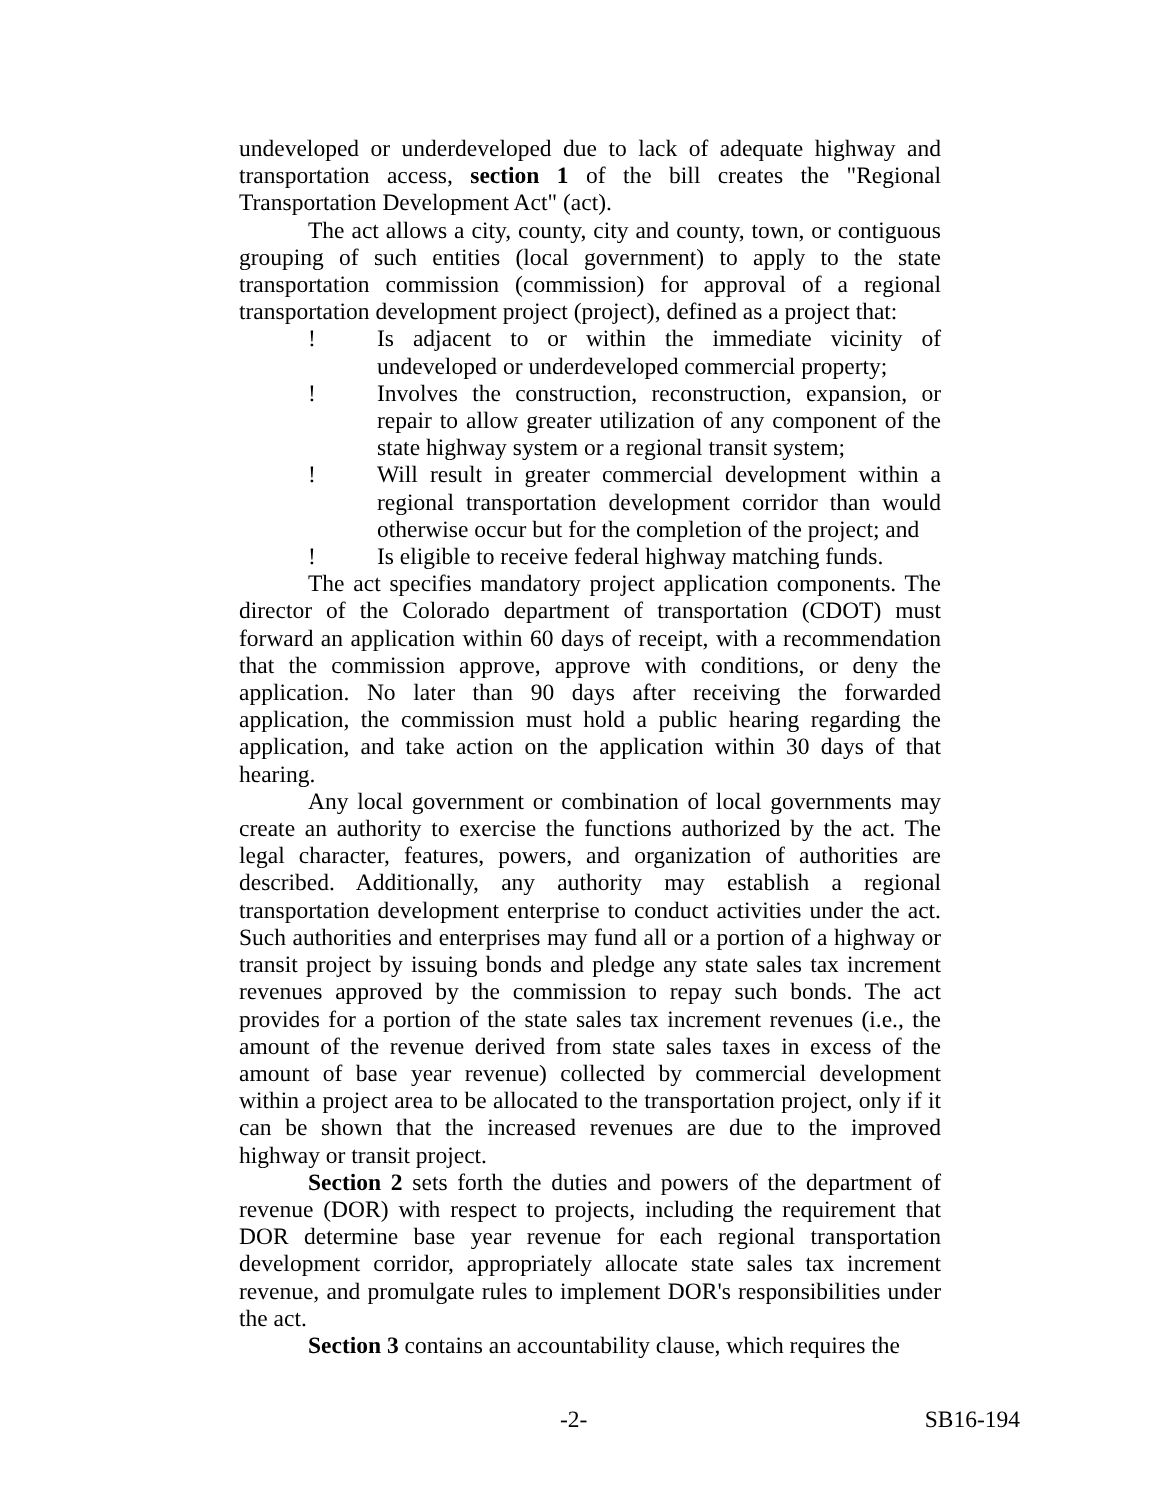undeveloped or underdeveloped due to lack of adequate highway and transportation access, section 1 of the bill creates the "Regional Transportation Development Act" (act).
The act allows a city, county, city and county, town, or contiguous grouping of such entities (local government) to apply to the state transportation commission (commission) for approval of a regional transportation development project (project), defined as a project that:
! Is adjacent to or within the immediate vicinity of undeveloped or underdeveloped commercial property;
! Involves the construction, reconstruction, expansion, or repair to allow greater utilization of any component of the state highway system or a regional transit system;
! Will result in greater commercial development within a regional transportation development corridor than would otherwise occur but for the completion of the project; and
! Is eligible to receive federal highway matching funds.
The act specifies mandatory project application components. The director of the Colorado department of transportation (CDOT) must forward an application within 60 days of receipt, with a recommendation that the commission approve, approve with conditions, or deny the application. No later than 90 days after receiving the forwarded application, the commission must hold a public hearing regarding the application, and take action on the application within 30 days of that hearing.
Any local government or combination of local governments may create an authority to exercise the functions authorized by the act. The legal character, features, powers, and organization of authorities are described. Additionally, any authority may establish a regional transportation development enterprise to conduct activities under the act. Such authorities and enterprises may fund all or a portion of a highway or transit project by issuing bonds and pledge any state sales tax increment revenues approved by the commission to repay such bonds. The act provides for a portion of the state sales tax increment revenues (i.e., the amount of the revenue derived from state sales taxes in excess of the amount of base year revenue) collected by commercial development within a project area to be allocated to the transportation project, only if it can be shown that the increased revenues are due to the improved highway or transit project.
Section 2 sets forth the duties and powers of the department of revenue (DOR) with respect to projects, including the requirement that DOR determine base year revenue for each regional transportation development corridor, appropriately allocate state sales tax increment revenue, and promulgate rules to implement DOR's responsibilities under the act.
Section 3 contains an accountability clause, which requires the
-2- SB16-194